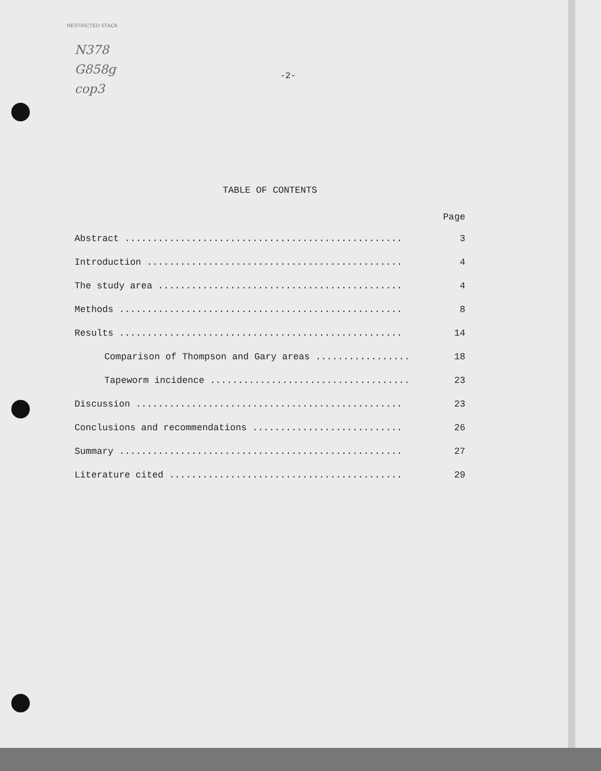RESTRICTED STACK
N378
G858g
cop3
-2-
TABLE OF CONTENTS
Page
Abstract .................................................. 3
Introduction .............................................. 4
The study area ............................................ 4
Methods ................................................... 8
Results ................................................... 14
Comparison of Thompson and Gary areas ................. 18
Tapeworm incidence .................................... 23
Discussion ................................................ 23
Conclusions and recommendations ........................... 26
Summary ................................................... 27
Literature cited .......................................... 29